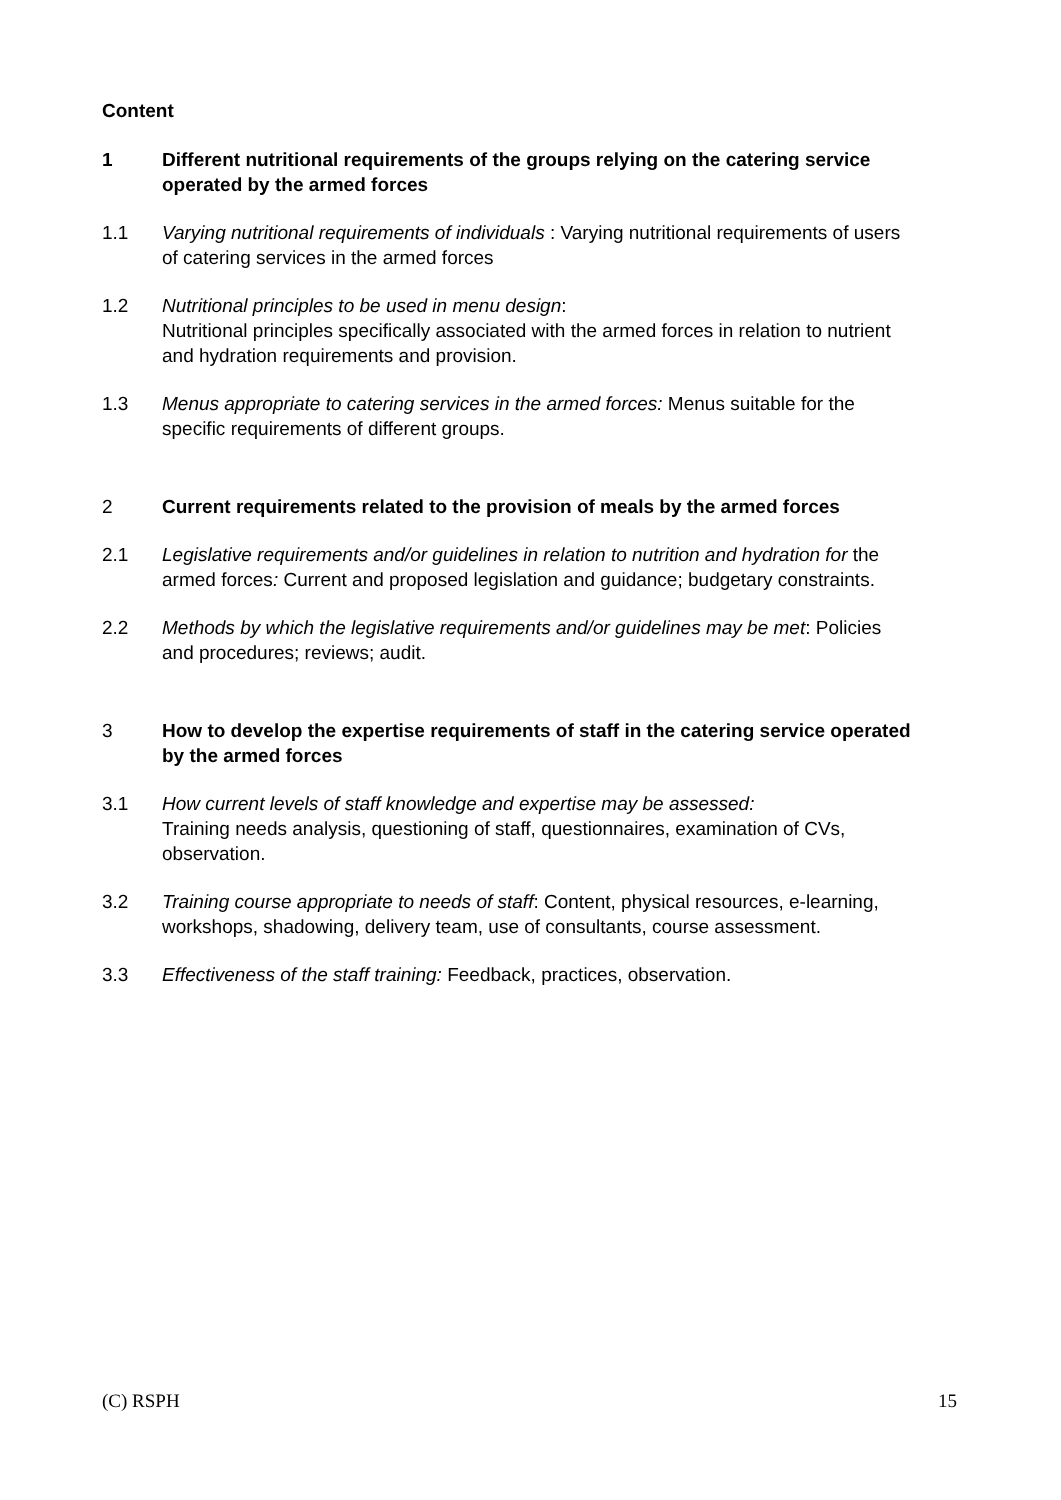Content
1 Different nutritional requirements of the groups relying on the catering service operated by the armed forces
1.1 Varying nutritional requirements of individuals : Varying nutritional requirements of users of catering services in the armed forces
1.2 Nutritional principles to be used in menu design:
Nutritional principles specifically associated with the armed forces in relation to nutrient and hydration requirements and provision.
1.3 Menus appropriate to catering services in the armed forces: Menus suitable for the specific requirements of different groups.
2 Current requirements related to the provision of meals by the armed forces
2.1 Legislative requirements and/or guidelines in relation to nutrition and hydration for the armed forces: Current and proposed legislation and guidance; budgetary constraints.
2.2 Methods by which the legislative requirements and/or guidelines may be met: Policies and procedures; reviews; audit.
3 How to develop the expertise requirements of staff in the catering service operated by the armed forces
3.1 How current levels of staff knowledge and expertise may be assessed:
Training needs analysis, questioning of staff, questionnaires, examination of CVs, observation.
3.2 Training course appropriate to needs of staff: Content, physical resources, e-learning, workshops, shadowing, delivery team, use of consultants, course assessment.
3.3 Effectiveness of the staff training: Feedback, practices, observation.
(C) RSPH 15